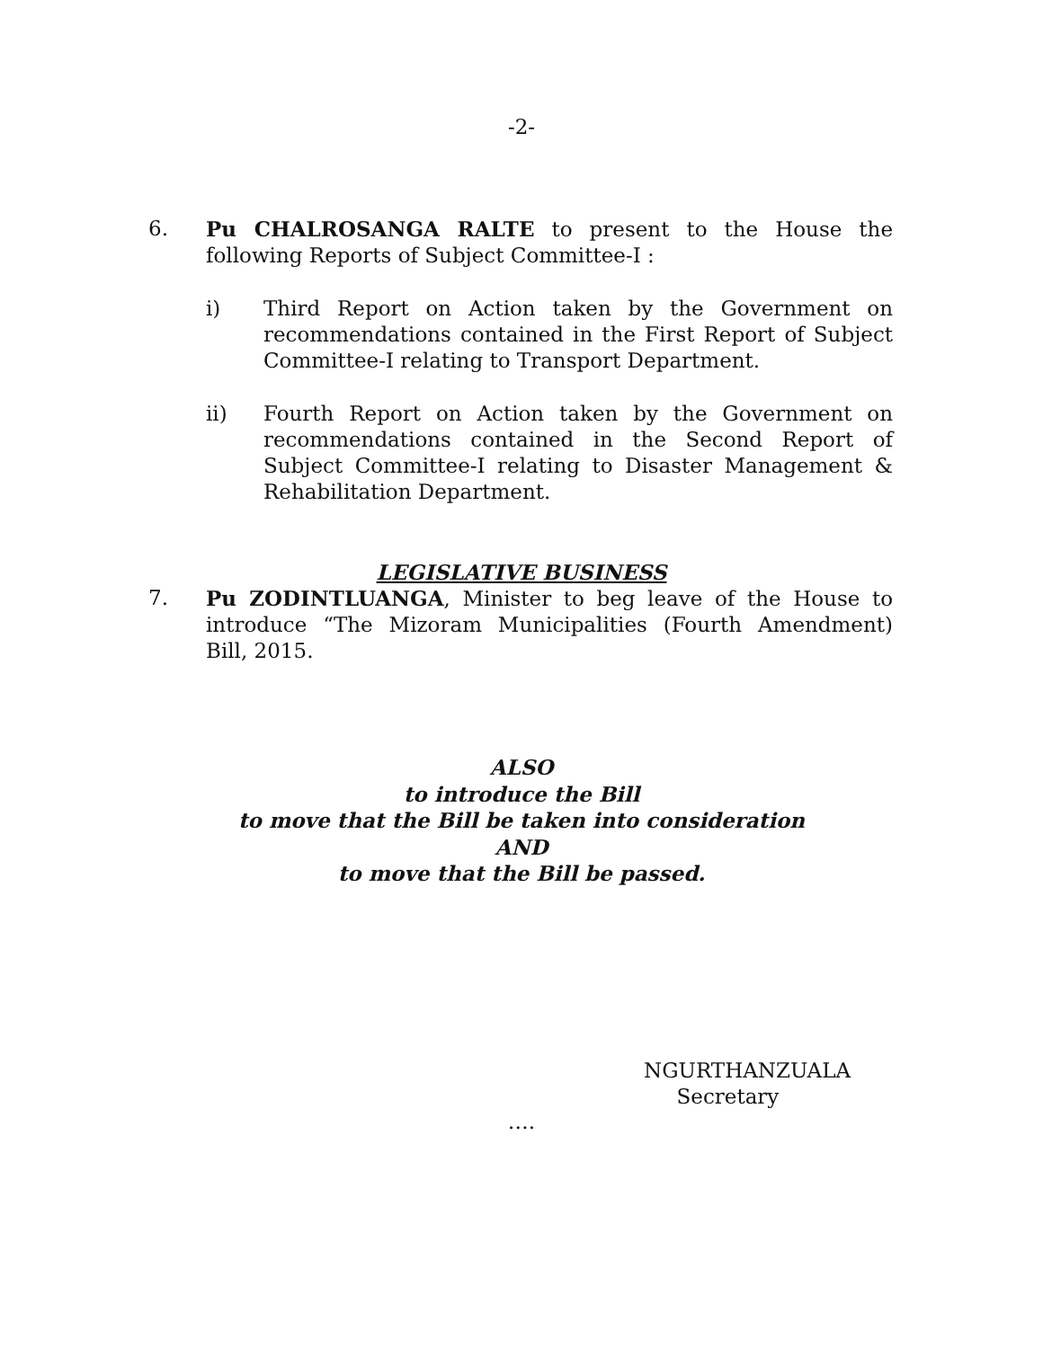-2-
6. Pu CHALROSANGA RALTE to present to the House the following Reports of Subject Committee-I :
i) Third Report on Action taken by the Government on recommendations contained in the First Report of Subject Committee-I relating to Transport Department.
ii) Fourth Report on Action taken by the Government on recommendations contained in the Second Report of Subject Committee-I relating to Disaster Management & Rehabilitation Department.
LEGISLATIVE BUSINESS
7. Pu ZODINTLUANGA, Minister to beg leave of the House to introduce “The Mizoram Municipalities (Fourth Amendment) Bill, 2015.
ALSO
to introduce the Bill
to move that the Bill be taken into consideration
AND
to move that the Bill be passed.
NGURTHANZUALA
Secretary
….